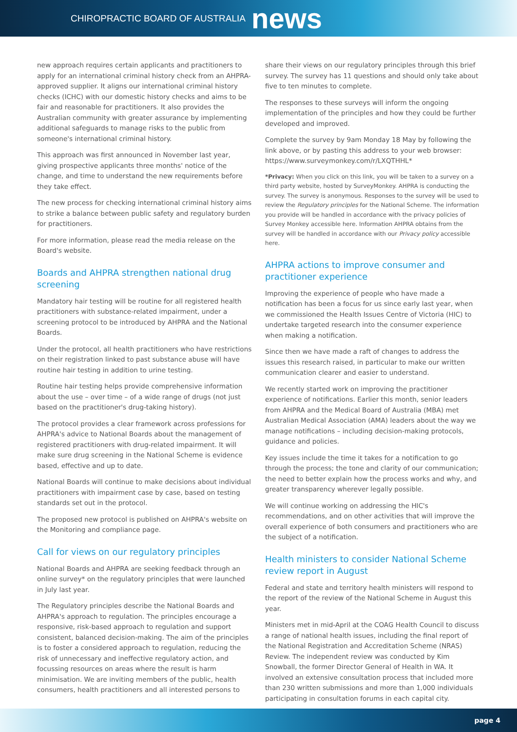CHIROPRACTIC BOARD OF AUSTRALIA news
new approach requires certain applicants and practitioners to apply for an international criminal history check from an AHPRA-approved supplier. It aligns our international criminal history checks (ICHC) with our domestic history checks and aims to be fair and reasonable for practitioners. It also provides the Australian community with greater assurance by implementing additional safeguards to manage risks to the public from someone's international criminal history.
This approach was first announced in November last year, giving prospective applicants three months' notice of the change, and time to understand the new requirements before they take effect.
The new process for checking international criminal history aims to strike a balance between public safety and regulatory burden for practitioners.
For more information, please read the media release on the Board's website.
Boards and AHPRA strengthen national drug screening
Mandatory hair testing will be routine for all registered health practitioners with substance-related impairment, under a screening protocol to be introduced by AHPRA and the National Boards.
Under the protocol, all health practitioners who have restrictions on their registration linked to past substance abuse will have routine hair testing in addition to urine testing.
Routine hair testing helps provide comprehensive information about the use – over time – of a wide range of drugs (not just based on the practitioner's drug-taking history).
The protocol provides a clear framework across professions for AHPRA's advice to National Boards about the management of registered practitioners with drug-related impairment. It will make sure drug screening in the National Scheme is evidence based, effective and up to date.
National Boards will continue to make decisions about individual practitioners with impairment case by case, based on testing standards set out in the protocol.
The proposed new protocol is published on AHPRA's website on the Monitoring and compliance page.
Call for views on our regulatory principles
National Boards and AHPRA are seeking feedback through an online survey* on the regulatory principles that were launched in July last year.
The Regulatory principles describe the National Boards and AHPRA's approach to regulation. The principles encourage a responsive, risk-based approach to regulation and support consistent, balanced decision-making. The aim of the principles is to foster a considered approach to regulation, reducing the risk of unnecessary and ineffective regulatory action, and focussing resources on areas where the result is harm minimisation. We are inviting members of the public, health consumers, health practitioners and all interested persons to
share their views on our regulatory principles through this brief survey. The survey has 11 questions and should only take about five to ten minutes to complete.
The responses to these surveys will inform the ongoing implementation of the principles and how they could be further developed and improved.
Complete the survey by 9am Monday 18 May by following the link above, or by pasting this address to your web browser: https://www.surveymonkey.com/r/LXQTHHL*
*Privacy: When you click on this link, you will be taken to a survey on a third party website, hosted by SurveyMonkey. AHPRA is conducting the survey. The survey is anonymous. Responses to the survey will be used to review the Regulatory principles for the National Scheme. The information you provide will be handled in accordance with the privacy policies of Survey Monkey accessible here. Information AHPRA obtains from the survey will be handled in accordance with our Privacy policy accessible here.
AHPRA actions to improve consumer and practitioner experience
Improving the experience of people who have made a notification has been a focus for us since early last year, when we commissioned the Health Issues Centre of Victoria (HIC) to undertake targeted research into the consumer experience when making a notification.
Since then we have made a raft of changes to address the issues this research raised, in particular to make our written communication clearer and easier to understand.
We recently started work on improving the practitioner experience of notifications. Earlier this month, senior leaders from AHPRA and the Medical Board of Australia (MBA) met Australian Medical Association (AMA) leaders about the way we manage notifications – including decision-making protocols, guidance and policies.
Key issues include the time it takes for a notification to go through the process; the tone and clarity of our communication; the need to better explain how the process works and why, and greater transparency wherever legally possible.
We will continue working on addressing the HIC's recommendations, and on other activities that will improve the overall experience of both consumers and practitioners who are the subject of a notification.
Health ministers to consider National Scheme review report in August
Federal and state and territory health ministers will respond to the report of the review of the National Scheme in August this year.
Ministers met in mid-April at the COAG Health Council to discuss a range of national health issues, including the final report of the National Registration and Accreditation Scheme (NRAS) Review. The independent review was conducted by Kim Snowball, the former Director General of Health in WA. It involved an extensive consultation process that included more than 230 written submissions and more than 1,000 individuals participating in consultation forums in each capital city.
page 4